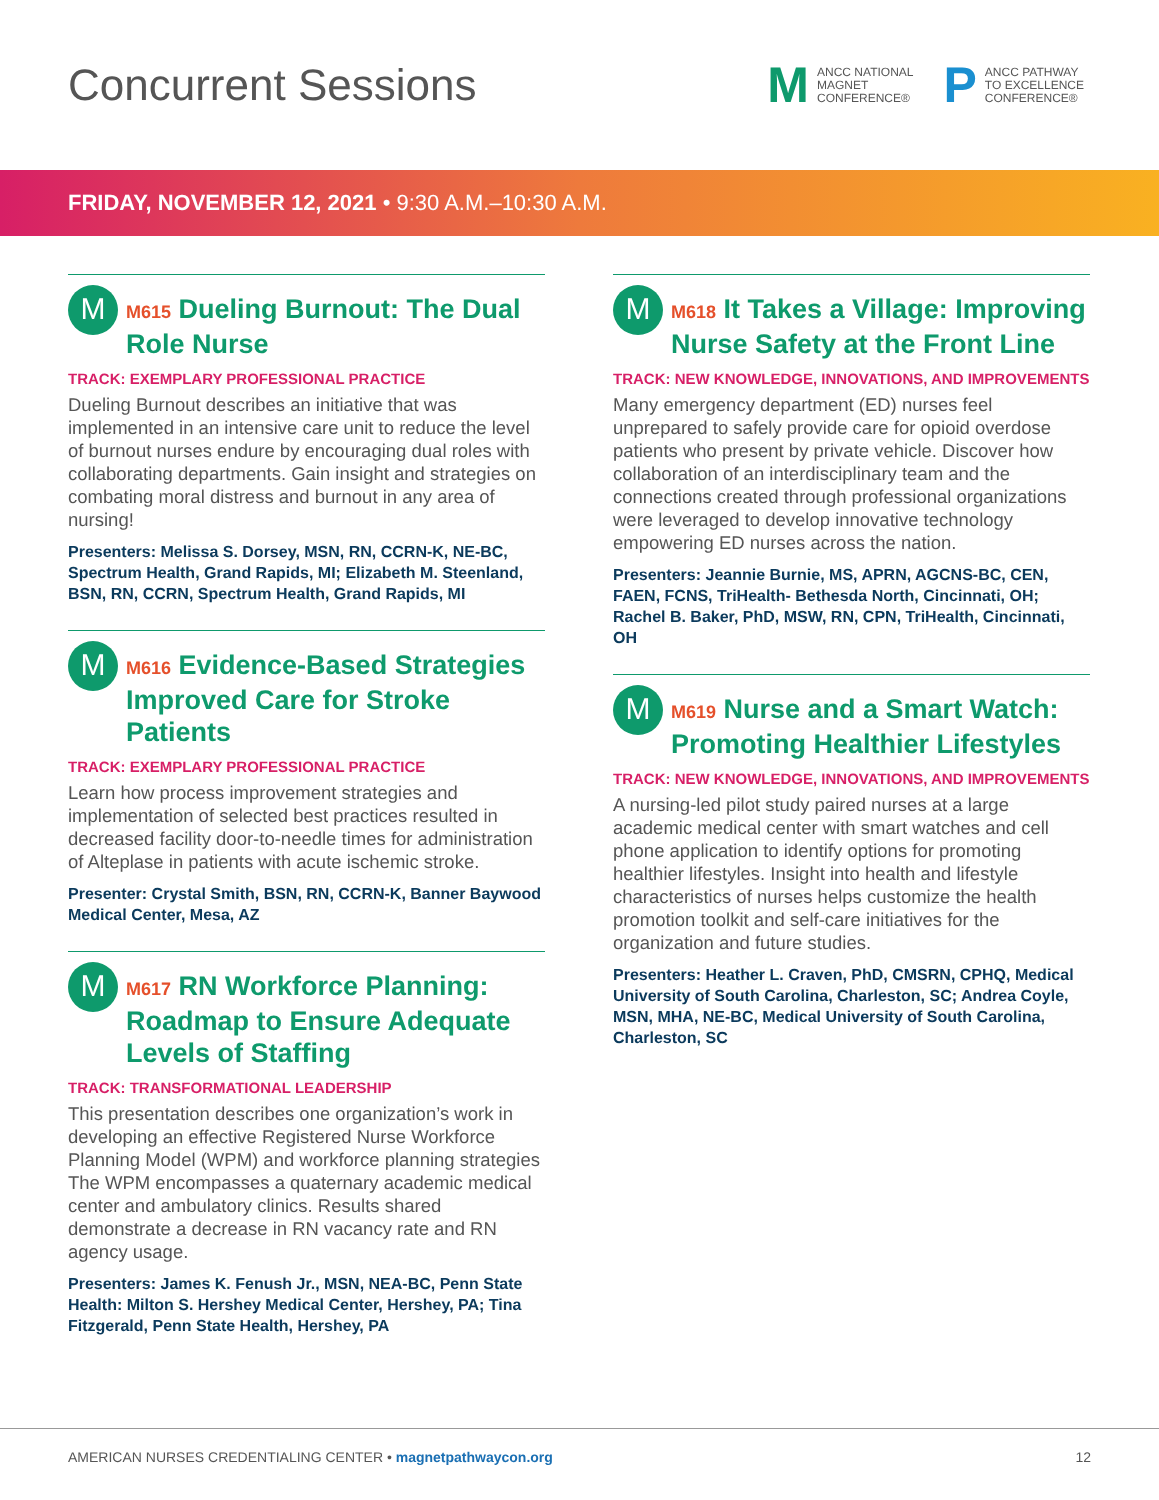Concurrent Sessions
M ANCC NATIONAL
MAGNET
CONFERENCE®
P ANCC PATHWAY
TO EXCELLENCE
CONFERENCE®
FRIDAY, NOVEMBER 12, 2021 • 9:30 A.M.–10:30 A.M.
M
M615 Dueling Burnout: The Dual Role Nurse
TRACK: EXEMPLARY PROFESSIONAL PRACTICE
Dueling Burnout describes an initiative that was implemented in an intensive care unit to reduce the level of burnout nurses endure by encouraging dual roles with collaborating departments. Gain insight and strategies on combating moral distress and burnout in any area of nursing!
Presenters: Melissa S. Dorsey, MSN, RN, CCRN-K, NE-BC, Spectrum Health, Grand Rapids, MI; Elizabeth M. Steenland, BSN, RN, CCRN, Spectrum Health, Grand Rapids, MI
M
M616 Evidence-Based Strategies Improved Care for Stroke Patients
TRACK: EXEMPLARY PROFESSIONAL PRACTICE
Learn how process improvement strategies and implementation of selected best practices resulted in decreased facility door-to-needle times for administration of Alteplase in patients with acute ischemic stroke.
Presenter: Crystal Smith, BSN, RN, CCRN-K, Banner Baywood Medical Center, Mesa, AZ
M
M617 RN Workforce Planning: Roadmap to Ensure Adequate Levels of Staffing
TRACK: TRANSFORMATIONAL LEADERSHIP
This presentation describes one organization’s work in developing an effective Registered Nurse Workforce Planning Model (WPM) and workforce planning strategies The WPM encompasses a quaternary academic medical center and ambulatory clinics. Results shared demonstrate a decrease in RN vacancy rate and RN agency usage.
Presenters: James K. Fenush Jr., MSN, NEA-BC, Penn State Health: Milton S. Hershey Medical Center, Hershey, PA; Tina Fitzgerald, Penn State Health, Hershey, PA
M
M618 It Takes a Village: Improving Nurse Safety at the Front Line
TRACK: NEW KNOWLEDGE, INNOVATIONS, AND IMPROVEMENTS
Many emergency department (ED) nurses feel unprepared to safely provide care for opioid overdose patients who present by private vehicle. Discover how collaboration of an interdisciplinary team and the connections created through professional organizations were leveraged to develop innovative technology empowering ED nurses across the nation.
Presenters: Jeannie Burnie, MS, APRN, AGCNS-BC, CEN, FAEN, FCNS, TriHealth- Bethesda North, Cincinnati, OH; Rachel B. Baker, PhD, MSW, RN, CPN, TriHealth, Cincinnati, OH
M
M619 Nurse and a Smart Watch: Promoting Healthier Lifestyles
TRACK: NEW KNOWLEDGE, INNOVATIONS, AND IMPROVEMENTS
A nursing-led pilot study paired nurses at a large academic medical center with smart watches and cell phone application to identify options for promoting healthier lifestyles. Insight into health and lifestyle characteristics of nurses helps customize the health promotion toolkit and self-care initiatives for the organization and future studies.
Presenters: Heather L. Craven, PhD, CMSRN, CPHQ, Medical University of South Carolina, Charleston, SC; Andrea Coyle, MSN, MHA, NE-BC, Medical University of South Carolina, Charleston, SC
AMERICAN NURSES CREDENTIALING CENTER • magnetpathwaycon.org 12